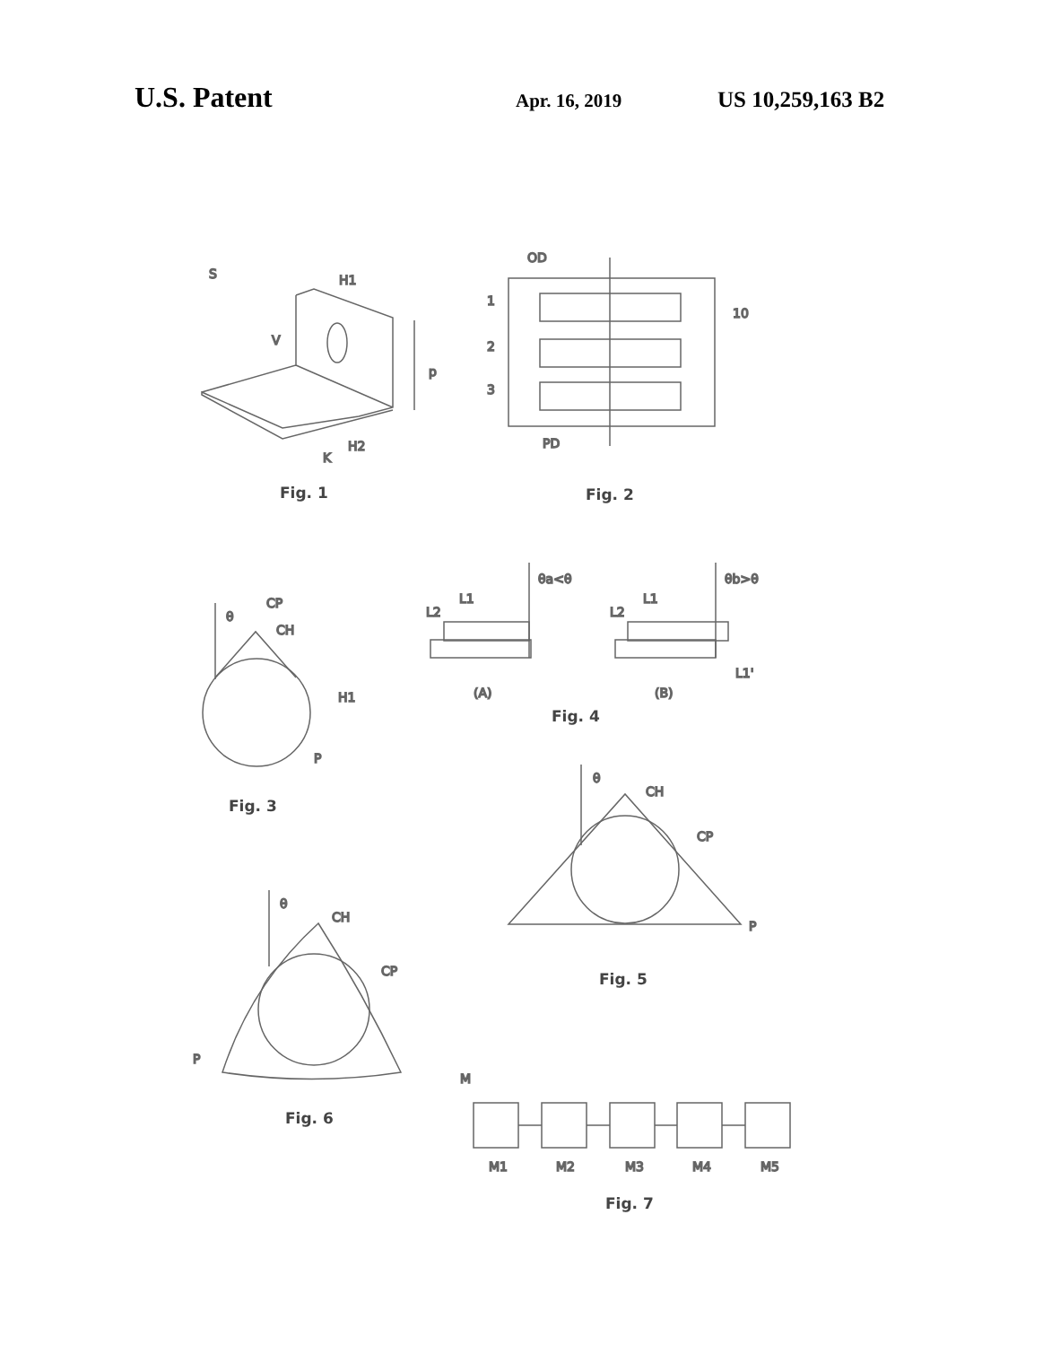U.S. Patent
Apr. 16, 2019
US 10,259,163 B2
S
H1
V
p
K
H2
Fig. 1
OD
1
2
3
10
PD
Fig. 2
CP
CH
θ
H1
P
Fig. 3
θa<θ
θb>θ
L1
L2
L1
L2
L1'
(A)
(B)
Fig. 4
θ
CH
CP
P
Fig. 5
θ
CH
CP
P
Fig. 6
M
M1
M2
M3
M4
M5
Fig. 7